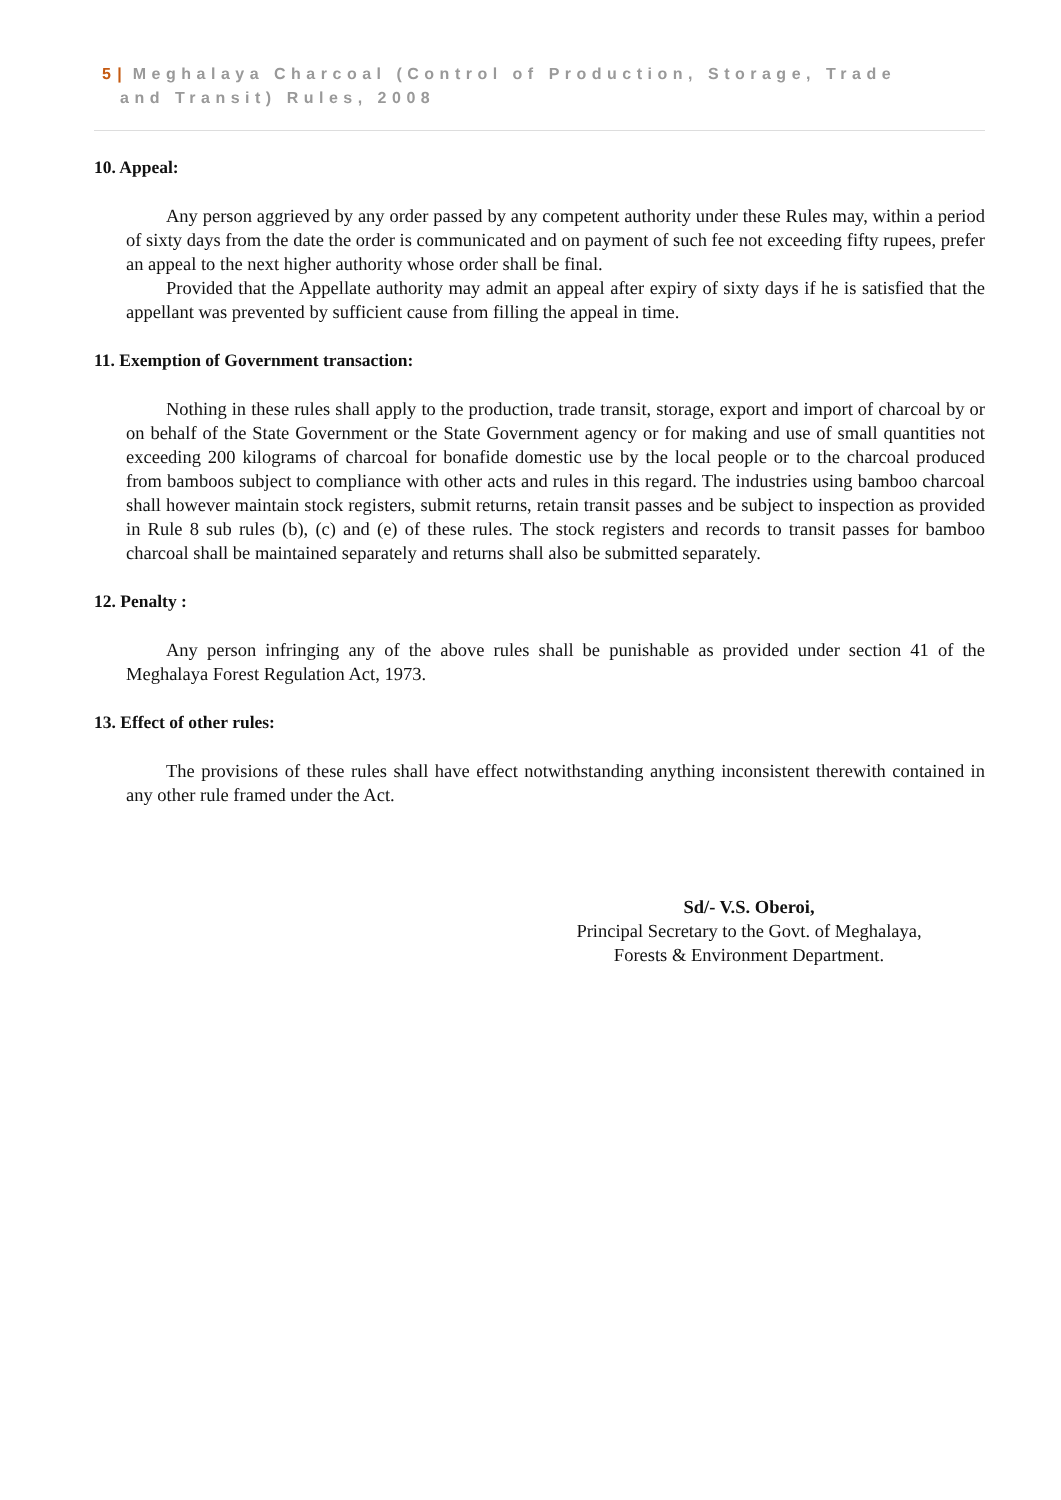5 | Meghalaya Charcoal (Control of Production, Storage, Trade
and Transit) Rules, 2008
10. Appeal:
Any person aggrieved by any order passed by any competent authority under these Rules may, within a period of sixty days from the date the order is communicated and on payment of such fee not exceeding fifty rupees, prefer an appeal to the next higher authority whose order shall be final.
Provided that the Appellate authority may admit an appeal after expiry of sixty days if he is satisfied that the appellant was prevented by sufficient cause from filling the appeal in time.
11. Exemption of Government transaction:
Nothing in these rules shall apply to the production, trade transit, storage, export and import of charcoal by or on behalf of the State Government or the State Government agency or for making and use of small quantities not exceeding 200 kilograms of charcoal for bonafide domestic use by the local people or to the charcoal produced from bamboos subject to compliance with other acts and rules in this regard. The industries using bamboo charcoal shall however maintain stock registers, submit returns, retain transit passes and be subject to inspection as provided in Rule 8 sub rules (b), (c) and (e) of these rules. The stock registers and records to transit passes for bamboo charcoal shall be maintained separately and returns shall also be submitted separately.
12. Penalty :
Any person infringing any of the above rules shall be punishable as provided under section 41 of the Meghalaya Forest Regulation Act, 1973.
13. Effect of other rules:
The provisions of these rules shall have effect notwithstanding anything inconsistent therewith contained in any other rule framed under the Act.
Sd/- V.S. Oberoi,
Principal Secretary to the Govt. of Meghalaya,
Forests & Environment Department.